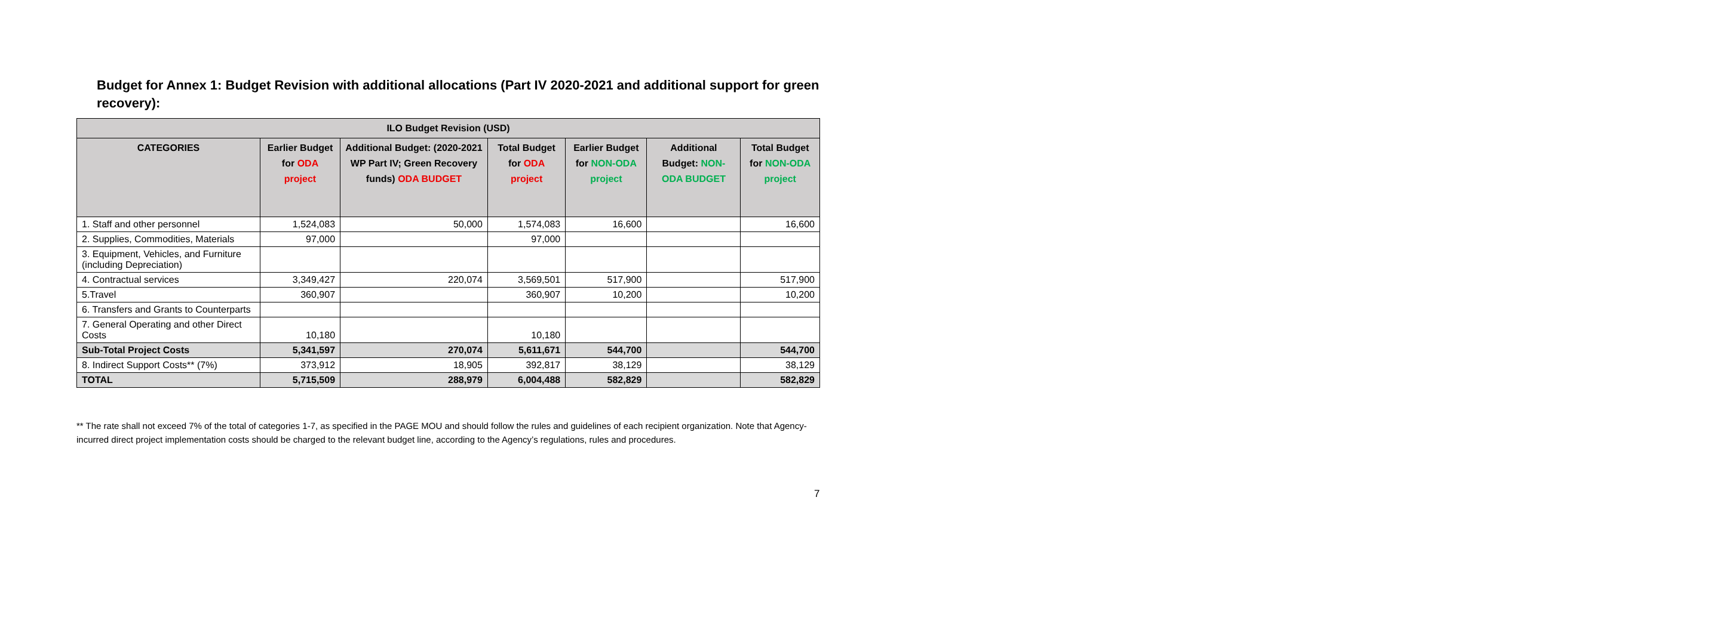Budget for Annex 1: Budget Revision with additional allocations (Part IV 2020-2021 and additional support for green recovery):
| ILO Budget Revision (USD) | | | | | | |
| --- | --- | --- | --- | --- | --- | --- |
| CATEGORIES | Earlier Budget for ODA project | Additional Budget: (2020-2021 WP Part IV; Green Recovery funds) ODA BUDGET | Total Budget for ODA project | Earlier Budget for NON-ODA project | Additional Budget: NON-ODA BUDGET | Total Budget for NON-ODA project |
| 1. Staff and other personnel | 1,524,083 | 50,000 | 1,574,083 | 16,600 | | 16,600 |
| 2. Supplies, Commodities, Materials | 97,000 | | 97,000 | | | |
| 3. Equipment, Vehicles, and Furniture (including Depreciation) | | | | | | |
| 4. Contractual services | 3,349,427 | 220,074 | 3,569,501 | 517,900 | | 517,900 |
| 5.Travel | 360,907 | | 360,907 | 10,200 | | 10,200 |
| 6. Transfers and Grants to Counterparts | | | | | | |
| 7. General Operating and other Direct Costs | 10,180 | | 10,180 | | | |
| Sub-Total Project Costs | 5,341,597 | 270,074 | 5,611,671 | 544,700 | | 544,700 |
| 8. Indirect Support Costs** (7%) | 373,912 | 18,905 | 392,817 | 38,129 | | 38,129 |
| TOTAL | 5,715,509 | 288,979 | 6,004,488 | 582,829 | | 582,829 |
** The rate shall not exceed 7% of the total of categories 1-7, as specified in the PAGE MOU and should follow the rules and guidelines of each recipient organization. Note that Agency-incurred direct project implementation costs should be charged to the relevant budget line, according to the Agency’s regulations, rules and procedures.
7